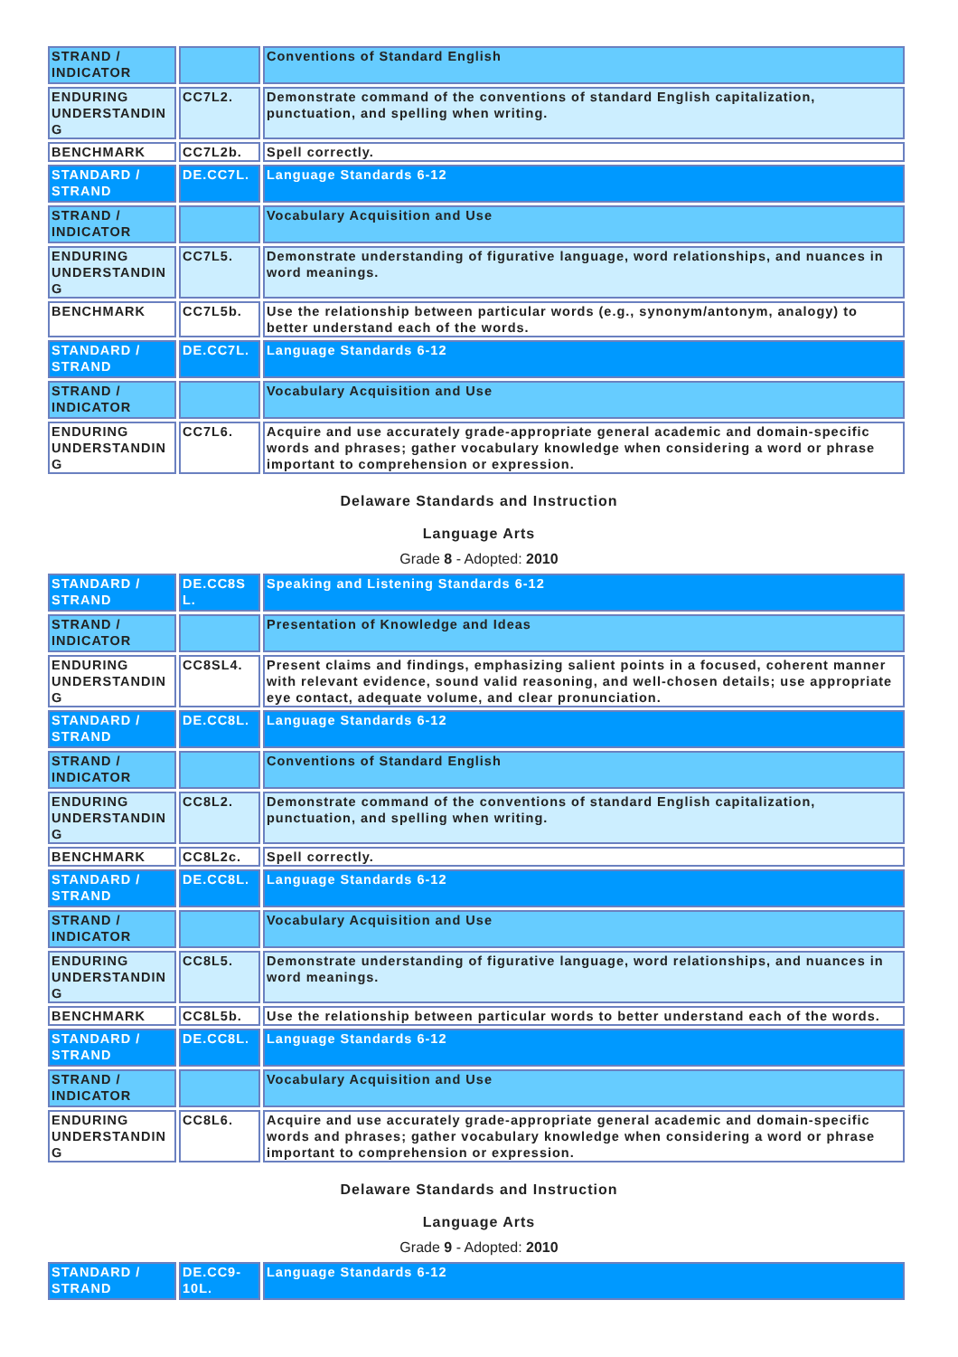| STRAND / INDICATOR | | Conventions of Standard English |
| ENDURING UNDERSTANDIN G | CC7L2. | Demonstrate command of the conventions of standard English capitalization, punctuation, and spelling when writing. |
| BENCHMARK | CC7L2b. | Spell correctly. |
| STANDARD / STRAND | DE.CC7L. | Language Standards 6-12 |
| STRAND / INDICATOR | | Vocabulary Acquisition and Use |
| ENDURING UNDERSTANDIN G | CC7L5. | Demonstrate understanding of figurative language, word relationships, and nuances in word meanings. |
| BENCHMARK | CC7L5b. | Use the relationship between particular words (e.g., synonym/antonym, analogy) to better understand each of the words. |
| STANDARD / STRAND | DE.CC7L. | Language Standards 6-12 |
| STRAND / INDICATOR | | Vocabulary Acquisition and Use |
| ENDURING UNDERSTANDIN G | CC7L6. | Acquire and use accurately grade-appropriate general academic and domain-specific words and phrases; gather vocabulary knowledge when considering a word or phrase important to comprehension or expression. |
Delaware Standards and Instruction
Language Arts
Grade 8 - Adopted: 2010
| STANDARD / STRAND | DE.CC8S L. | Speaking and Listening Standards 6-12 |
| STRAND / INDICATOR | | Presentation of Knowledge and Ideas |
| ENDURING UNDERSTANDIN G | CC8SL4. | Present claims and findings, emphasizing salient points in a focused, coherent manner with relevant evidence, sound valid reasoning, and well-chosen details; use appropriate eye contact, adequate volume, and clear pronunciation. |
| STANDARD / STRAND | DE.CC8L. | Language Standards 6-12 |
| STRAND / INDICATOR | | Conventions of Standard English |
| ENDURING UNDERSTANDIN G | CC8L2. | Demonstrate command of the conventions of standard English capitalization, punctuation, and spelling when writing. |
| BENCHMARK | CC8L2c. | Spell correctly. |
| STANDARD / STRAND | DE.CC8L. | Language Standards 6-12 |
| STRAND / INDICATOR | | Vocabulary Acquisition and Use |
| ENDURING UNDERSTANDIN G | CC8L5. | Demonstrate understanding of figurative language, word relationships, and nuances in word meanings. |
| BENCHMARK | CC8L5b. | Use the relationship between particular words to better understand each of the words. |
| STANDARD / STRAND | DE.CC8L. | Language Standards 6-12 |
| STRAND / INDICATOR | | Vocabulary Acquisition and Use |
| ENDURING UNDERSTANDIN G | CC8L6. | Acquire and use accurately grade-appropriate general academic and domain-specific words and phrases; gather vocabulary knowledge when considering a word or phrase important to comprehension or expression. |
Delaware Standards and Instruction
Language Arts
Grade 9 - Adopted: 2010
| STANDARD / STRAND | DE.CC9-10L. | Language Standards 6-12 |